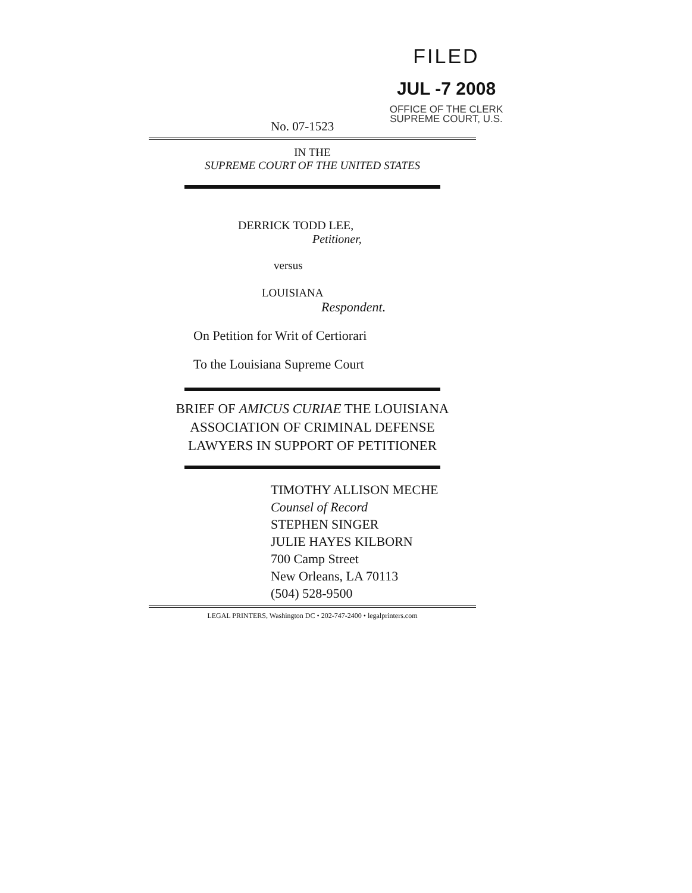FILED
JUL -7 2008
OFFICE OF THE CLERK
SUPREME COURT, U.S.
No. 07-1523
IN THE
SUPREME COURT OF THE UNITED STATES
DERRICK TODD LEE,
Petitioner,
versus
LOUISIANA
Respondent.
On Petition for Writ of Certiorari
To the Louisiana Supreme Court
BRIEF OF AMICUS CURIAE THE LOUISIANA
ASSOCIATION OF CRIMINAL DEFENSE
LAWYERS IN SUPPORT OF PETITIONER
TIMOTHY ALLISON MECHE
Counsel of Record
STEPHEN SINGER
JULIE HAYES KILBORN
700 Camp Street
New Orleans, LA 70113
(504) 528-9500
LEGAL PRINTERS, Washington DC • 202-747-2400 • legalprinters.com